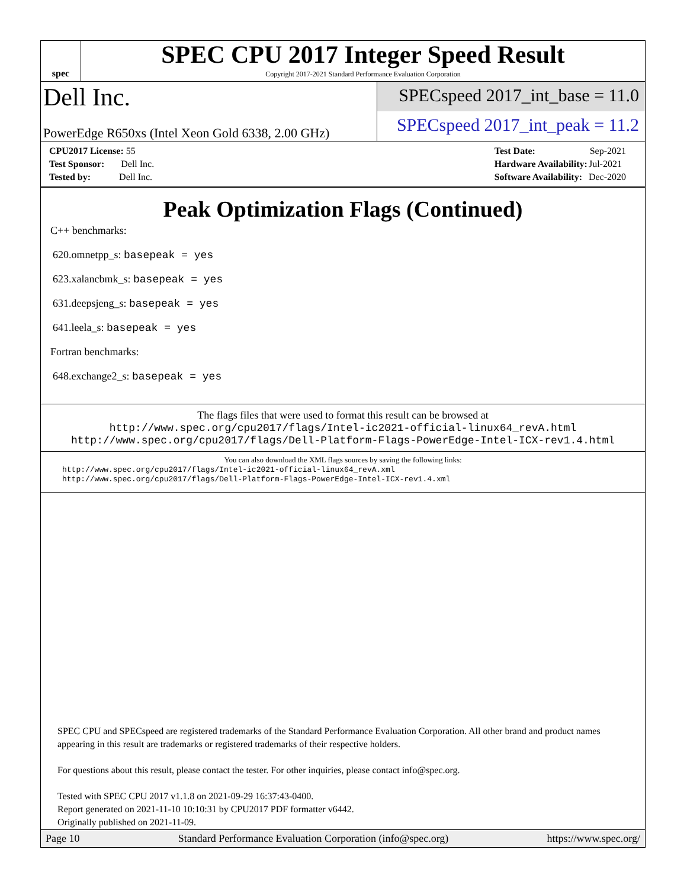spec
SPEC CPU 2017 Integer Speed Result
Copyright 2017-2021 Standard Performance Evaluation Corporation
Dell Inc.
PowerEdge R650xs (Intel Xeon Gold 6338, 2.00 GHz)
SPECspeed 2017_int_base = 11.0
SPECspeed 2017_int_peak = 11.2
| CPU2017 License: 55 |
| Test Sponsor: Dell Inc. |
| Tested by: Dell Inc. |
| Test Date: | Sep-2021 |
| Hardware Availability: | Jul-2021 |
| Software Availability: | Dec-2020 |
Peak Optimization Flags (Continued)
C++ benchmarks:
620.omnetpp_s: basepeak = yes
623.xalancbmk_s: basepeak = yes
631.deepsjeng_s: basepeak = yes
641.leela_s: basepeak = yes
Fortran benchmarks:
648.exchange2_s: basepeak = yes
The flags files that were used to format this result can be browsed at
http://www.spec.org/cpu2017/flags/Intel-ic2021-official-linux64_revA.html
http://www.spec.org/cpu2017/flags/Dell-Platform-Flags-PowerEdge-Intel-ICX-rev1.4.html
You can also download the XML flags sources by saving the following links:
http://www.spec.org/cpu2017/flags/Intel-ic2021-official-linux64_revA.xml
http://www.spec.org/cpu2017/flags/Dell-Platform-Flags-PowerEdge-Intel-ICX-rev1.4.xml
SPEC CPU and SPECspeed are registered trademarks of the Standard Performance Evaluation Corporation. All other brand and product names appearing in this result are trademarks or registered trademarks of their respective holders.
For questions about this result, please contact the tester. For other inquiries, please contact info@spec.org.
Tested with SPEC CPU 2017 v1.1.8 on 2021-09-29 16:37:43-0400.
Report generated on 2021-11-10 10:10:31 by CPU2017 PDF formatter v6442.
Originally published on 2021-11-09.
Page 10 Standard Performance Evaluation Corporation (info@spec.org) https://www.spec.org/